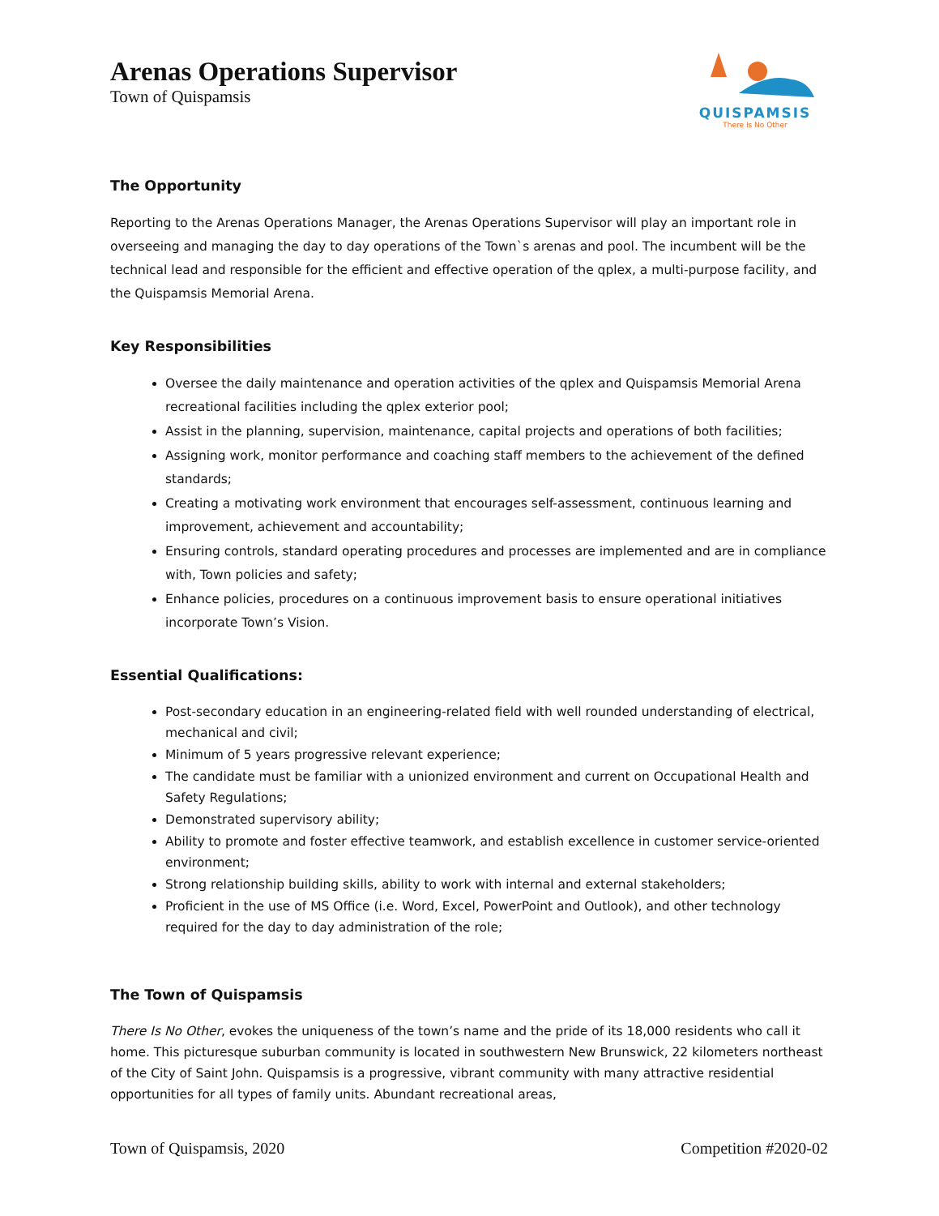Arenas Operations Supervisor
Town of Quispamsis
QUISPAMSIS
There Is No Other
The Opportunity
Reporting to the Arenas Operations Manager, the Arenas Operations Supervisor will play an important role in overseeing and managing the day to day operations of the Town`s arenas and pool. The incumbent will be the technical lead and responsible for the efficient and effective operation of the qplex, a multi-purpose facility, and the Quispamsis Memorial Arena.
Key Responsibilities
Oversee the daily maintenance and operation activities of the qplex and Quispamsis Memorial Arena recreational facilities including the qplex exterior pool;
Assist in the planning, supervision, maintenance, capital projects and operations of both facilities;
Assigning work, monitor performance and coaching staff members to the achievement of the defined standards;
Creating a motivating work environment that encourages self-assessment, continuous learning and improvement, achievement and accountability;
Ensuring controls, standard operating procedures and processes are implemented and are in compliance with, Town policies and safety;
Enhance policies, procedures on a continuous improvement basis to ensure operational initiatives incorporate Town’s Vision.
Essential Qualifications:
Post-secondary education in an engineering-related field with well rounded understanding of electrical, mechanical and civil;
Minimum of 5 years progressive relevant experience;
The candidate must be familiar with a unionized environment and current on Occupational Health and Safety Regulations;
Demonstrated supervisory ability;
Ability to promote and foster effective teamwork, and establish excellence in customer service-oriented environment;
Strong relationship building skills, ability to work with internal and external stakeholders;
Proficient in the use of MS Office (i.e. Word, Excel, PowerPoint and Outlook), and other technology required for the day to day administration of the role;
The Town of Quispamsis
There Is No Other, evokes the uniqueness of the town’s name and the pride of its 18,000 residents who call it home. This picturesque suburban community is located in southwestern New Brunswick, 22 kilometers northeast of the City of Saint John. Quispamsis is a progressive, vibrant community with many attractive residential opportunities for all types of family units. Abundant recreational areas,
Town of Quispamsis, 2020 Competition #2020-02